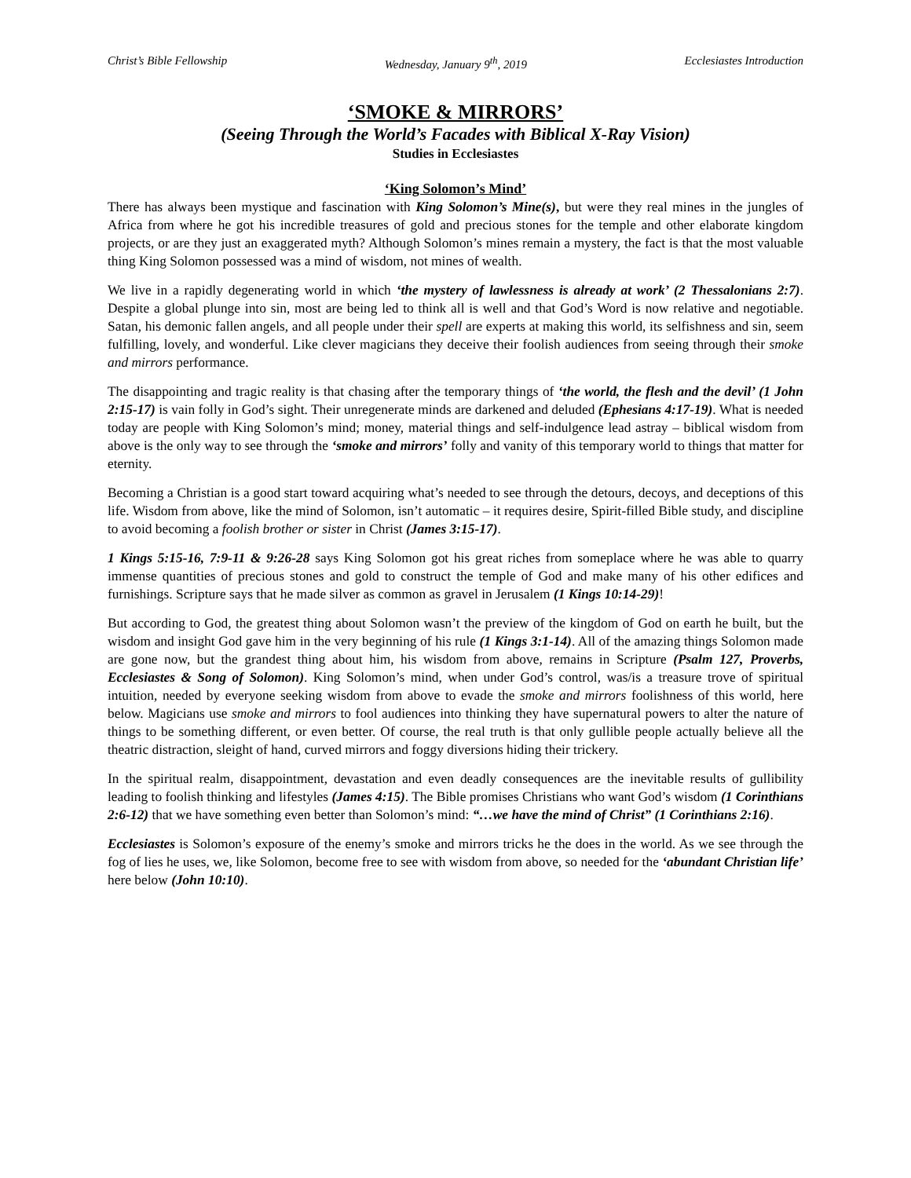Christ’s Bible Fellowship Wednesday, January 9<sup>th</sup>, 2019 Ecclesiastes Introduction
‘SMOKE & MIRRORS’
(Seeing Through the World’s Facades with Biblical X-Ray Vision)
Studies in Ecclesiastes
‘King Solomon’s Mind’
There has always been mystique and fascination with King Solomon’s Mine(s), but were they real mines in the jungles of Africa from where he got his incredible treasures of gold and precious stones for the temple and other elaborate kingdom projects, or are they just an exaggerated myth? Although Solomon’s mines remain a mystery, the fact is that the most valuable thing King Solomon possessed was a mind of wisdom, not mines of wealth.
We live in a rapidly degenerating world in which ‘the mystery of lawlessness is already at work’ (2 Thessalonians 2:7). Despite a global plunge into sin, most are being led to think all is well and that God’s Word is now relative and negotiable. Satan, his demonic fallen angels, and all people under their spell are experts at making this world, its selfishness and sin, seem fulfilling, lovely, and wonderful. Like clever magicians they deceive their foolish audiences from seeing through their smoke and mirrors performance.
The disappointing and tragic reality is that chasing after the temporary things of ‘the world, the flesh and the devil’ (1 John 2:15-17) is vain folly in God’s sight. Their unregenerate minds are darkened and deluded (Ephesians 4:17-19). What is needed today are people with King Solomon’s mind; money, material things and self-indulgence lead astray – biblical wisdom from above is the only way to see through the ‘smoke and mirrors’ folly and vanity of this temporary world to things that matter for eternity.
Becoming a Christian is a good start toward acquiring what’s needed to see through the detours, decoys, and deceptions of this life. Wisdom from above, like the mind of Solomon, isn’t automatic – it requires desire, Spirit-filled Bible study, and discipline to avoid becoming a foolish brother or sister in Christ (James 3:15-17).
1 Kings 5:15-16, 7:9-11 & 9:26-28 says King Solomon got his great riches from someplace where he was able to quarry immense quantities of precious stones and gold to construct the temple of God and make many of his other edifices and furnishings. Scripture says that he made silver as common as gravel in Jerusalem (1 Kings 10:14-29)!
But according to God, the greatest thing about Solomon wasn’t the preview of the kingdom of God on earth he built, but the wisdom and insight God gave him in the very beginning of his rule (1 Kings 3:1-14). All of the amazing things Solomon made are gone now, but the grandest thing about him, his wisdom from above, remains in Scripture (Psalm 127, Proverbs, Ecclesiastes & Song of Solomon). King Solomon’s mind, when under God’s control, was/is a treasure trove of spiritual intuition, needed by everyone seeking wisdom from above to evade the smoke and mirrors foolishness of this world, here below. Magicians use smoke and mirrors to fool audiences into thinking they have supernatural powers to alter the nature of things to be something different, or even better. Of course, the real truth is that only gullible people actually believe all the theatric distraction, sleight of hand, curved mirrors and foggy diversions hiding their trickery.
In the spiritual realm, disappointment, devastation and even deadly consequences are the inevitable results of gullibility leading to foolish thinking and lifestyles (James 4:15). The Bible promises Christians who want God’s wisdom (1 Corinthians 2:6-12) that we have something even better than Solomon’s mind: “…we have the mind of Christ” (1 Corinthians 2:16).
Ecclesiastes is Solomon’s exposure of the enemy’s smoke and mirrors tricks he the does in the world. As we see through the fog of lies he uses, we, like Solomon, become free to see with wisdom from above, so needed for the ‘abundant Christian life’ here below (John 10:10).